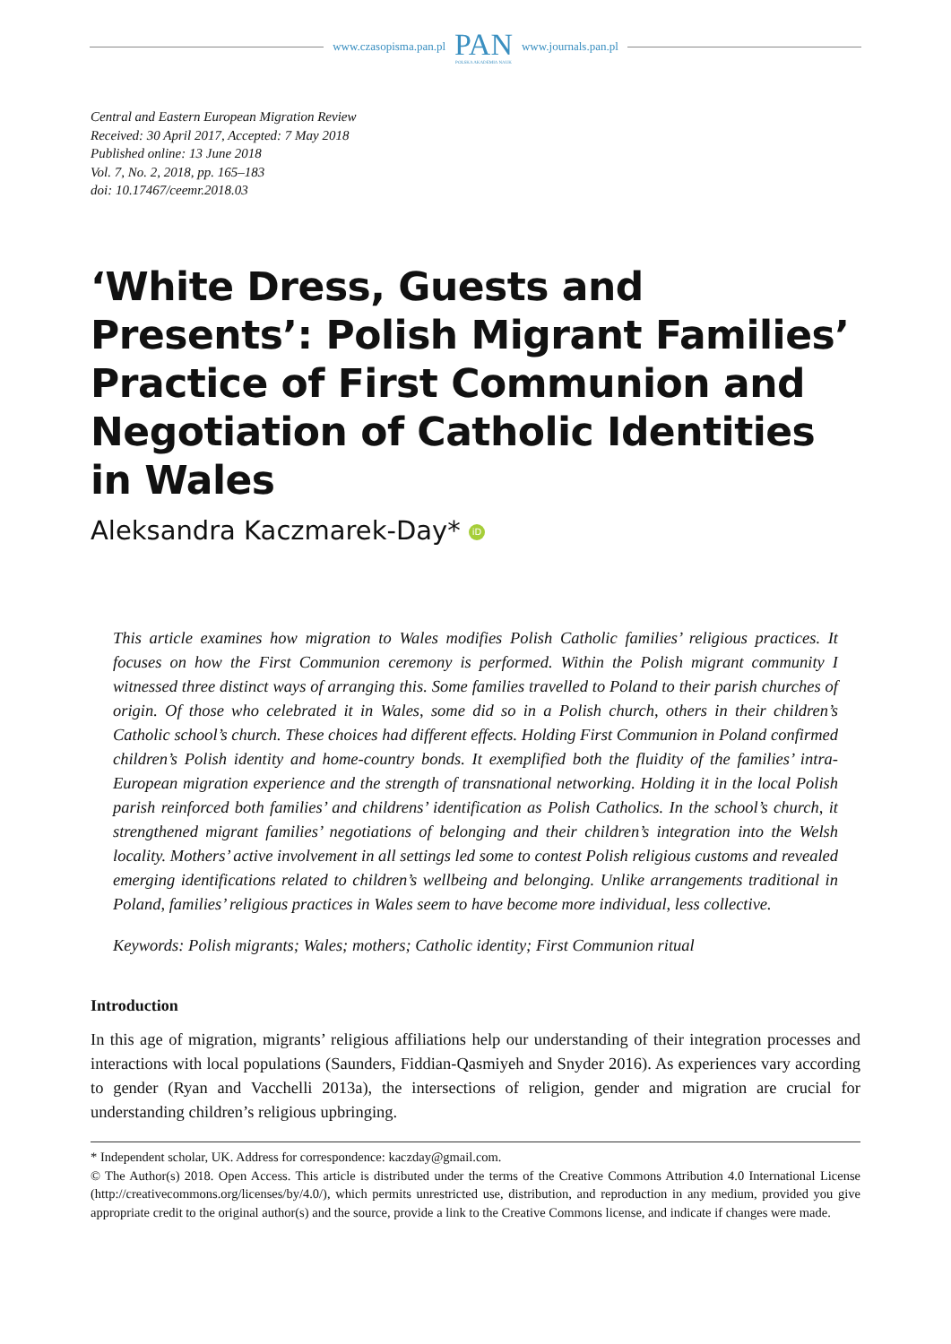www.czasopisma.pan.pl
PAN
POLSKA AKADEMIA NAUK
www.journals.pan.pl
Central and Eastern European Migration Review
Received: 30 April 2017, Accepted: 7 May 2018
Published online: 13 June 2018
Vol. 7, No. 2, 2018, pp. 165–183
doi: 10.17467/ceemr.2018.03
‘White Dress, Guests and Presents’: Polish Migrant Families’ Practice of First Communion and Negotiation of Catholic Identities in Wales
Aleksandra Kaczmarek-Day* iD
This article examines how migration to Wales modifies Polish Catholic families’ religious practices. It focuses on how the First Communion ceremony is performed. Within the Polish migrant community I witnessed three distinct ways of arranging this. Some families travelled to Poland to their parish churches of origin. Of those who celebrated it in Wales, some did so in a Polish church, others in their children’s Catholic school’s church. These choices had different effects. Holding First Communion in Poland confirmed children’s Polish identity and home-country bonds. It exemplified both the fluidity of the families’ intra-European migration experience and the strength of transnational networking. Holding it in the local Polish parish reinforced both families’ and childrens’ identification as Polish Catholics. In the school’s church, it strengthened migrant families’ negotiations of belonging and their children’s integration into the Welsh locality. Mothers’ active involvement in all settings led some to contest Polish religious customs and revealed emerging identifications related to children’s wellbeing and belonging. Unlike arrangements traditional in Poland, families’ religious practices in Wales seem to have become more individual, less collective.
Keywords: Polish migrants; Wales; mothers; Catholic identity; First Communion ritual
Introduction
In this age of migration, migrants’ religious affiliations help our understanding of their integration processes and interactions with local populations (Saunders, Fiddian-Qasmiyeh and Snyder 2016). As experiences vary according to gender (Ryan and Vacchelli 2013a), the intersections of religion, gender and migration are crucial for understanding children’s religious upbringing.
* Independent scholar, UK. Address for correspondence: kaczday@gmail.com.
© The Author(s) 2018. Open Access. This article is distributed under the terms of the Creative Commons Attribution 4.0 International License (http://creativecommons.org/licenses/by/4.0/), which permits unrestricted use, distribution, and reproduction in any medium, provided you give appropriate credit to the original author(s) and the source, provide a link to the Creative Commons license, and indicate if changes were made.